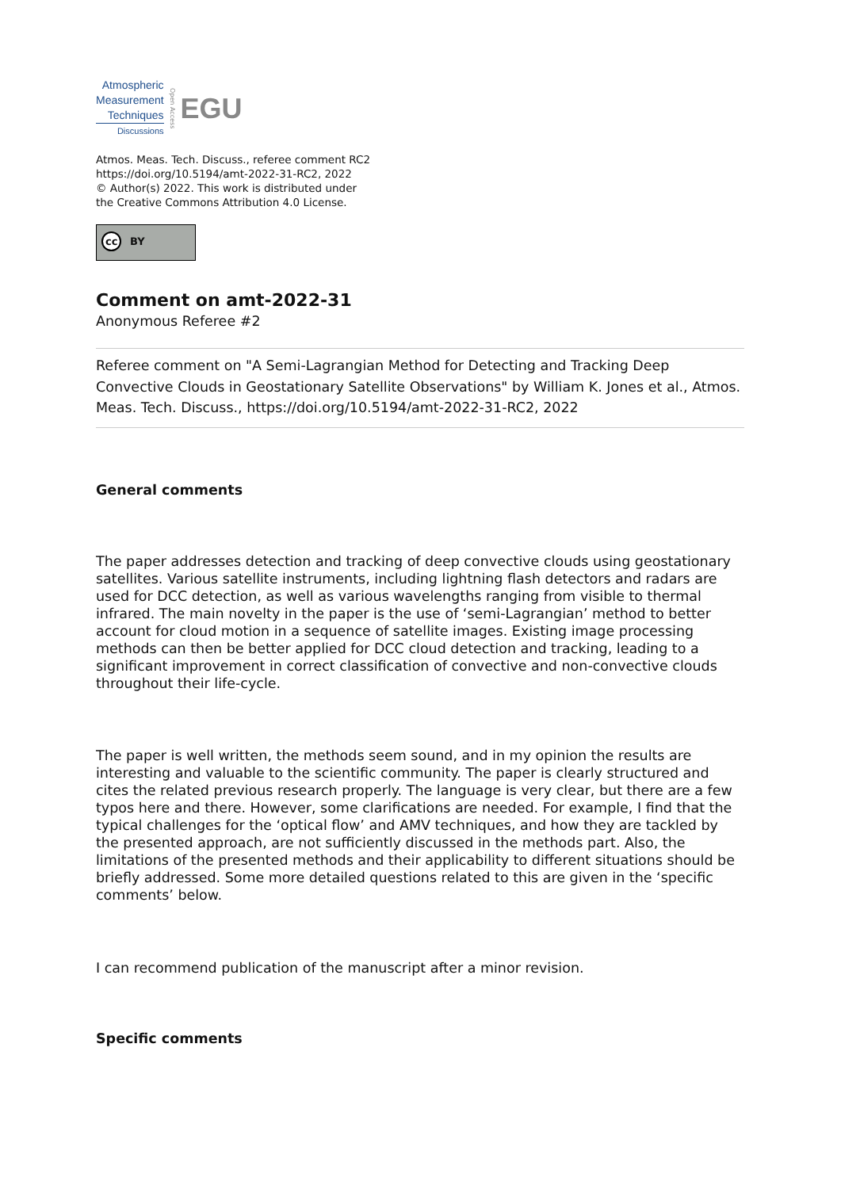Atmospheric
Measurement
Techniques
Discussions
Open Access
EGU
Atmos. Meas. Tech. Discuss., referee comment RC2
https://doi.org/10.5194/amt-2022-31-RC2, 2022
© Author(s) 2022. This work is distributed under
the Creative Commons Attribution 4.0 License.
cc BY
Comment on amt-2022-31
Anonymous Referee #2
Referee comment on "A Semi-Lagrangian Method for Detecting and Tracking Deep Convective Clouds in Geostationary Satellite Observations" by William K. Jones et al., Atmos. Meas. Tech. Discuss., https://doi.org/10.5194/amt-2022-31-RC2, 2022
General comments
The paper addresses detection and tracking of deep convective clouds using geostationary satellites. Various satellite instruments, including lightning flash detectors and radars are used for DCC detection, as well as various wavelengths ranging from visible to thermal infrared. The main novelty in the paper is the use of ‘semi-Lagrangian’ method to better account for cloud motion in a sequence of satellite images. Existing image processing methods can then be better applied for DCC cloud detection and tracking, leading to a significant improvement in correct classification of convective and non-convective clouds throughout their life-cycle.
The paper is well written, the methods seem sound, and in my opinion the results are interesting and valuable to the scientific community. The paper is clearly structured and cites the related previous research properly. The language is very clear, but there are a few typos here and there. However, some clarifications are needed. For example, I find that the typical challenges for the ‘optical flow’ and AMV techniques, and how they are tackled by the presented approach, are not sufficiently discussed in the methods part. Also, the limitations of the presented methods and their applicability to different situations should be briefly addressed. Some more detailed questions related to this are given in the ‘specific comments’ below.
I can recommend publication of the manuscript after a minor revision.
Specific comments